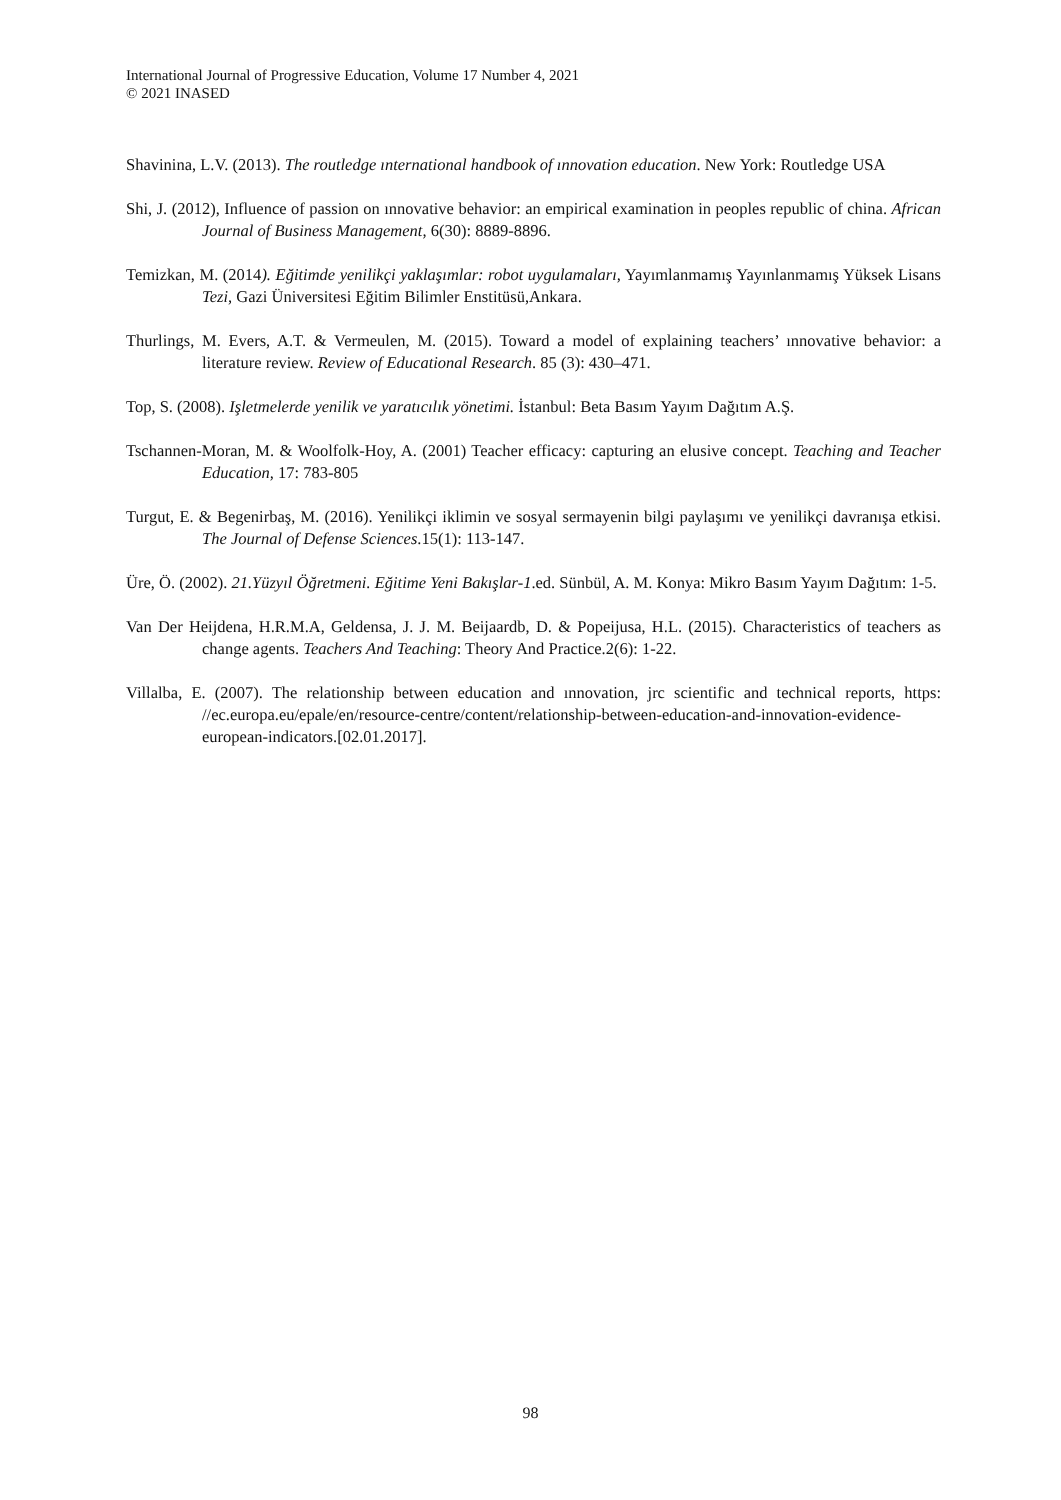International Journal of Progressive Education, Volume 17 Number 4, 2021
© 2021 INASED
Shavinina, L.V. (2013). The routledge ınternational handbook of ınnovation education. New York: Routledge USA
Shi, J. (2012), Influence of passion on ınnovative behavior: an empirical examination in peoples republic of china. African Journal of Business Management, 6(30): 8889-8896.
Temizkan, M. (2014). Eğitimde yenilikçi yaklaşımlar: robot uygulamaları, Yayımlanmamış Yayınlanmamış Yüksek Lisans Tezi, Gazi Üniversitesi Eğitim Bilimler Enstitüsü,Ankara.
Thurlings, M. Evers, A.T. & Vermeulen, M. (2015). Toward a model of explaining teachers’ ınnovative behavior: a literature review. Review of Educational Research. 85 (3): 430–471.
Top, S. (2008). Işletmelerde yenilik ve yaratıcılık yönetimi. İstanbul: Beta Basım Yayım Dağıtım A.Ş.
Tschannen-Moran, M. & Woolfolk-Hoy, A. (2001) Teacher efficacy: capturing an elusive concept. Teaching and Teacher Education, 17: 783-805
Turgut, E. & Begenirbaş, M. (2016). Yenilikçi iklimin ve sosyal sermayenin bilgi paylaşımı ve yenilikçi davranışa etkisi. The Journal of Defense Sciences.15(1): 113-147.
Üre, Ö. (2002). 21.Yüzyıl Öğretmeni. Eğitime Yeni Bakışlar-1.ed. Sünbül, A. M. Konya: Mikro Basım Yayım Dağıtım: 1-5.
Van Der Heijdena, H.R.M.A, Geldensa, J. J. M. Beijaardb, D. & Popeijusa, H.L. (2015). Characteristics of teachers as change agents. Teachers And Teaching: Theory And Practice.2(6): 1-22.
Villalba, E. (2007). The relationship between education and ınnovation, jrc scientific and technical reports, https: //ec.europa.eu/epale/en/resource-centre/content/relationship-between-education-and-innovation-evidence-european-indicators.[02.01.2017].
98